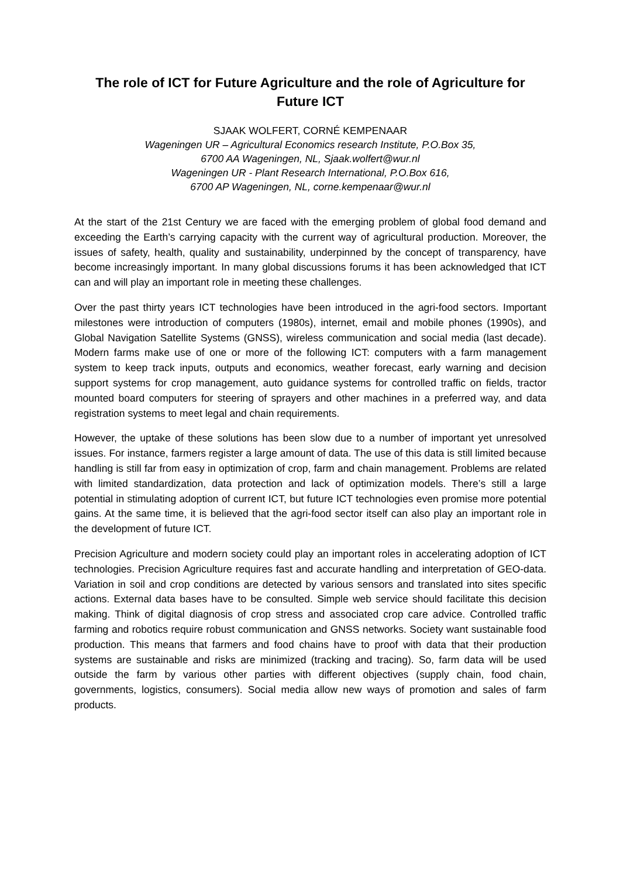The role of ICT for Future Agriculture and the role of Agriculture for Future ICT
SJAAK WOLFERT, CORNÉ KEMPENAAR
Wageningen UR – Agricultural Economics research Institute, P.O.Box 35,
6700 AA Wageningen, NL, Sjaak.wolfert@wur.nl
Wageningen UR - Plant Research International, P.O.Box 616,
6700 AP Wageningen, NL, corne.kempenaar@wur.nl
At the start of the 21st Century we are faced with the emerging problem of global food demand and exceeding the Earth’s carrying capacity with the current way of agricultural production. Moreover, the issues of safety, health, quality and sustainability, underpinned by the concept of transparency, have become increasingly important. In many global discussions forums it has been acknowledged that ICT can and will play an important role in meeting these challenges.
Over the past thirty years ICT technologies have been introduced in the agri-food sectors. Important milestones were introduction of computers (1980s), internet, email and mobile phones (1990s), and Global Navigation Satellite Systems (GNSS), wireless communication and social media (last decade). Modern farms make use of one or more of the following ICT: computers with a farm management system to keep track inputs, outputs and economics, weather forecast, early warning and decision support systems for crop management, auto guidance systems for controlled traffic on fields, tractor mounted board computers for steering of sprayers and other machines in a preferred way, and data registration systems to meet legal and chain requirements.
However, the uptake of these solutions has been slow due to a number of important yet unresolved issues. For instance, farmers register a large amount of data. The use of this data is still limited because handling is still far from easy in optimization of crop, farm and chain management. Problems are related with limited standardization, data protection and lack of optimization models. There’s still a large potential in stimulating adoption of current ICT, but future ICT technologies even promise more potential gains. At the same time, it is believed that the agri-food sector itself can also play an important role in the development of future ICT.
Precision Agriculture and modern society could play an important roles in accelerating adoption of ICT technologies. Precision Agriculture requires fast and accurate handling and interpretation of GEO-data. Variation in soil and crop conditions are detected by various sensors and translated into sites specific actions. External data bases have to be consulted. Simple web service should facilitate this decision making. Think of digital diagnosis of crop stress and associated crop care advice. Controlled traffic farming and robotics require robust communication and GNSS networks. Society want sustainable food production. This means that farmers and food chains have to proof with data that their production systems are sustainable and risks are minimized (tracking and tracing). So, farm data will be used outside the farm by various other parties with different objectives (supply chain, food chain, governments, logistics, consumers). Social media allow new ways of promotion and sales of farm products.